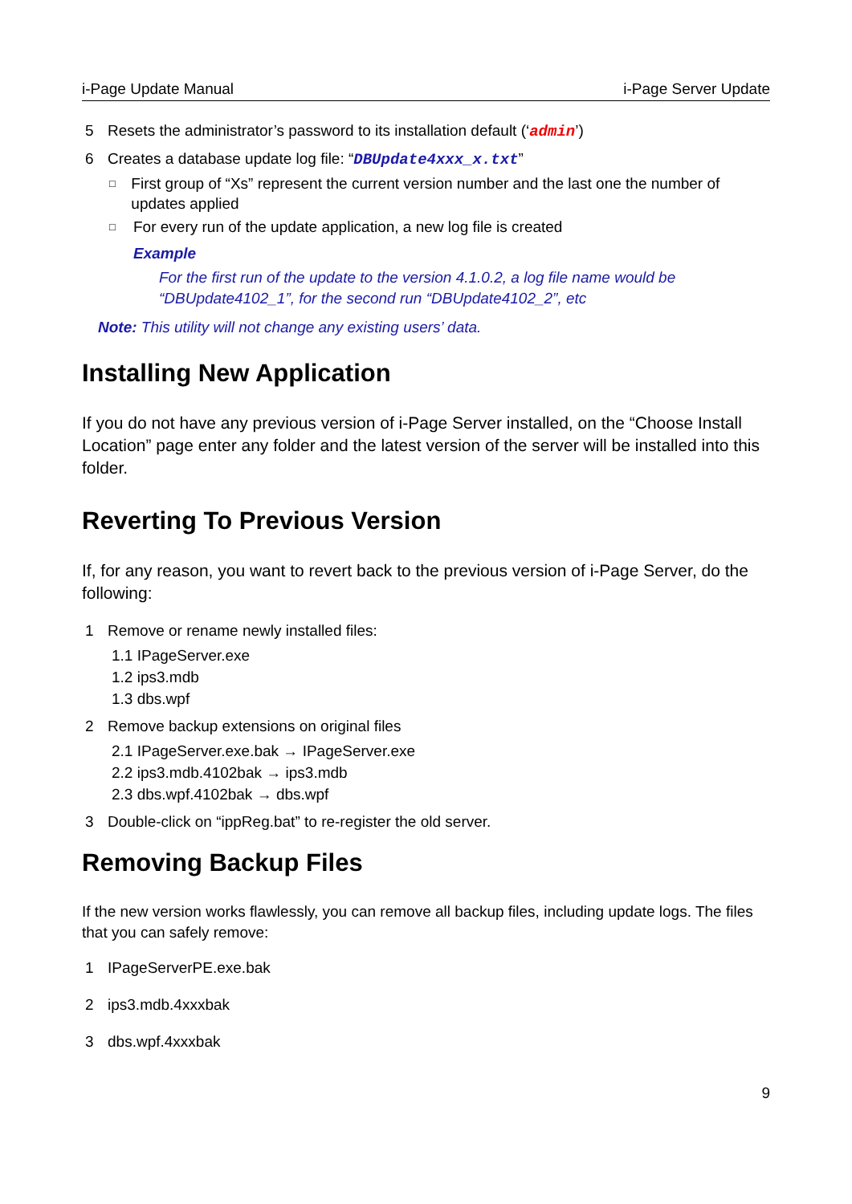i-Page Update Manual i-Page Server Update
5 Resets the administrator’s password to its installation default (‘admin’)
6 Creates a database update log file: “DBUpdate4xxx_x.txt”
□ First group of “Xs” represent the current version number and the last one the number of updates applied
□ For every run of the update application, a new log file is created
Example
For the first run of the update to the version 4.1.0.2, a log file name would be “DBUpdate4102_1”, for the second run “DBUpdate4102_2”, etc
Note: This utility will not change any existing users’ data.
Installing New Application
If you do not have any previous version of i-Page Server installed, on the “Choose Install Location” page enter any folder and the latest version of the server will be installed into this folder.
Reverting To Previous Version
If, for any reason, you want to revert back to the previous version of i-Page Server, do the following:
1 Remove or rename newly installed files:
1.1 IPageServer.exe
1.2 ips3.mdb
1.3 dbs.wpf
2 Remove backup extensions on original files
2.1 IPageServer.exe.bak → IPageServer.exe
2.2 ips3.mdb.4102bak → ips3.mdb
2.3 dbs.wpf.4102bak → dbs.wpf
3 Double-click on “ippReg.bat” to re-register the old server.
Removing Backup Files
If the new version works flawlessly, you can remove all backup files, including update logs. The files that you can safely remove:
1 IPageServerPE.exe.bak
2 ips3.mdb.4xxxbak
3 dbs.wpf.4xxxbak
9